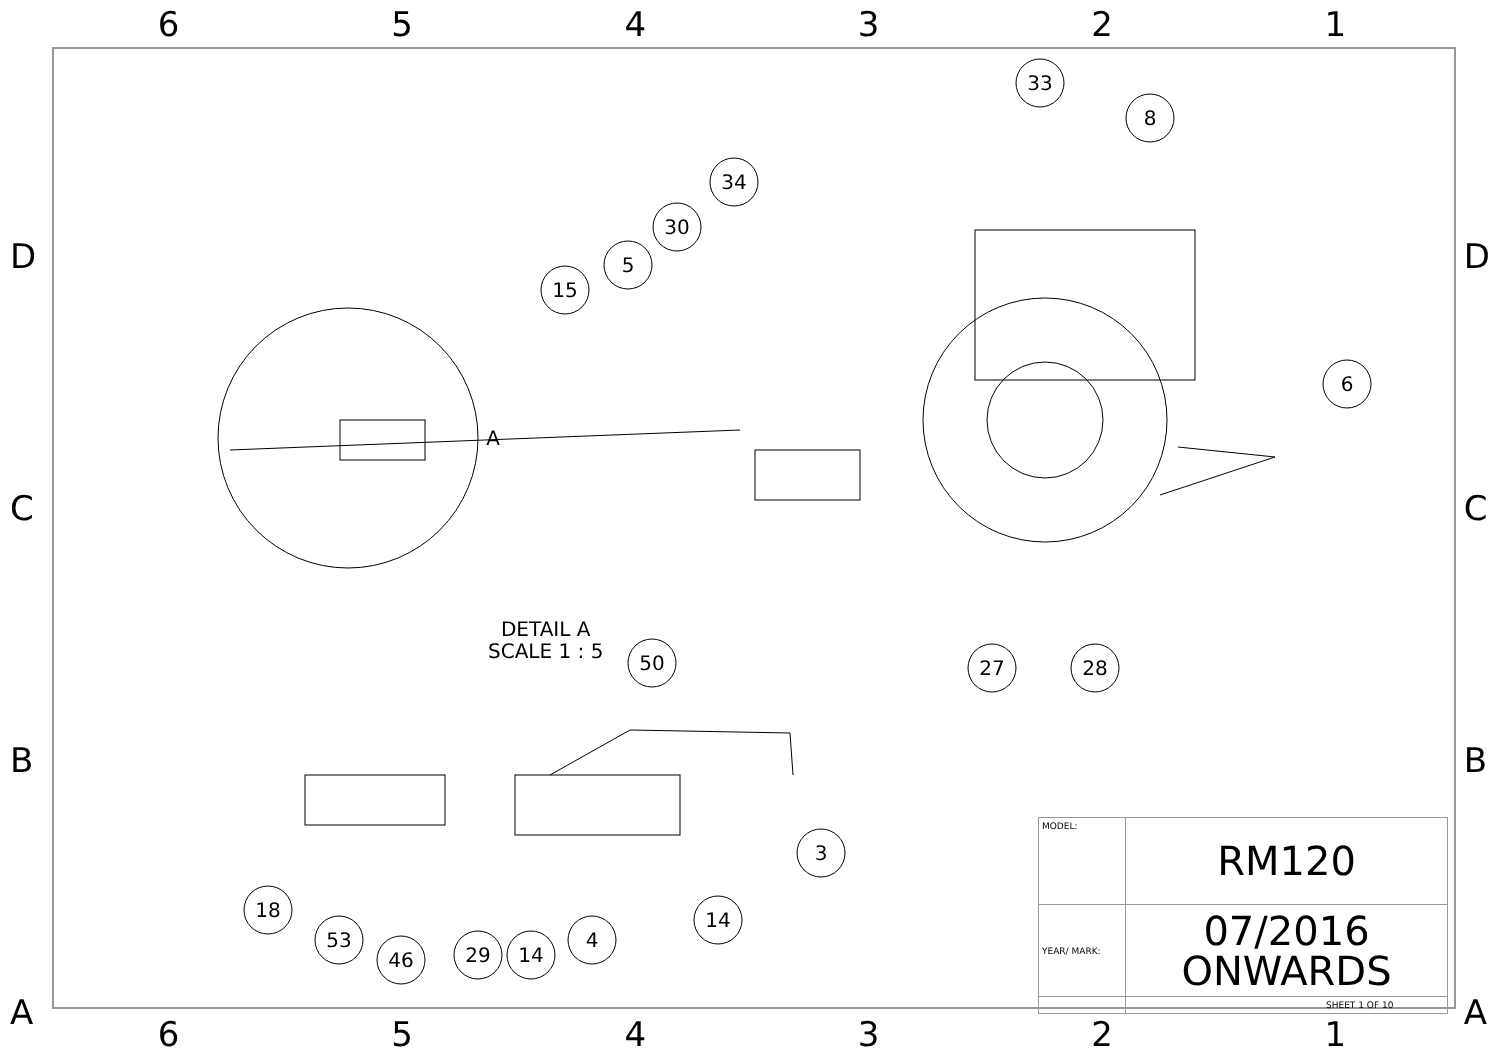654321
D
C
B
A
D
C
B
A
33
8
34
30
5
15
6
27
28
50
3
18
53
46
29
14
4
14
A
DETAIL A
SCALE 1 : 5
| MODEL: | RM120 |
| YEAR/ MARK: | 07/2016 ONWARDS |
| | SHEET 1 OF 10 |
654321